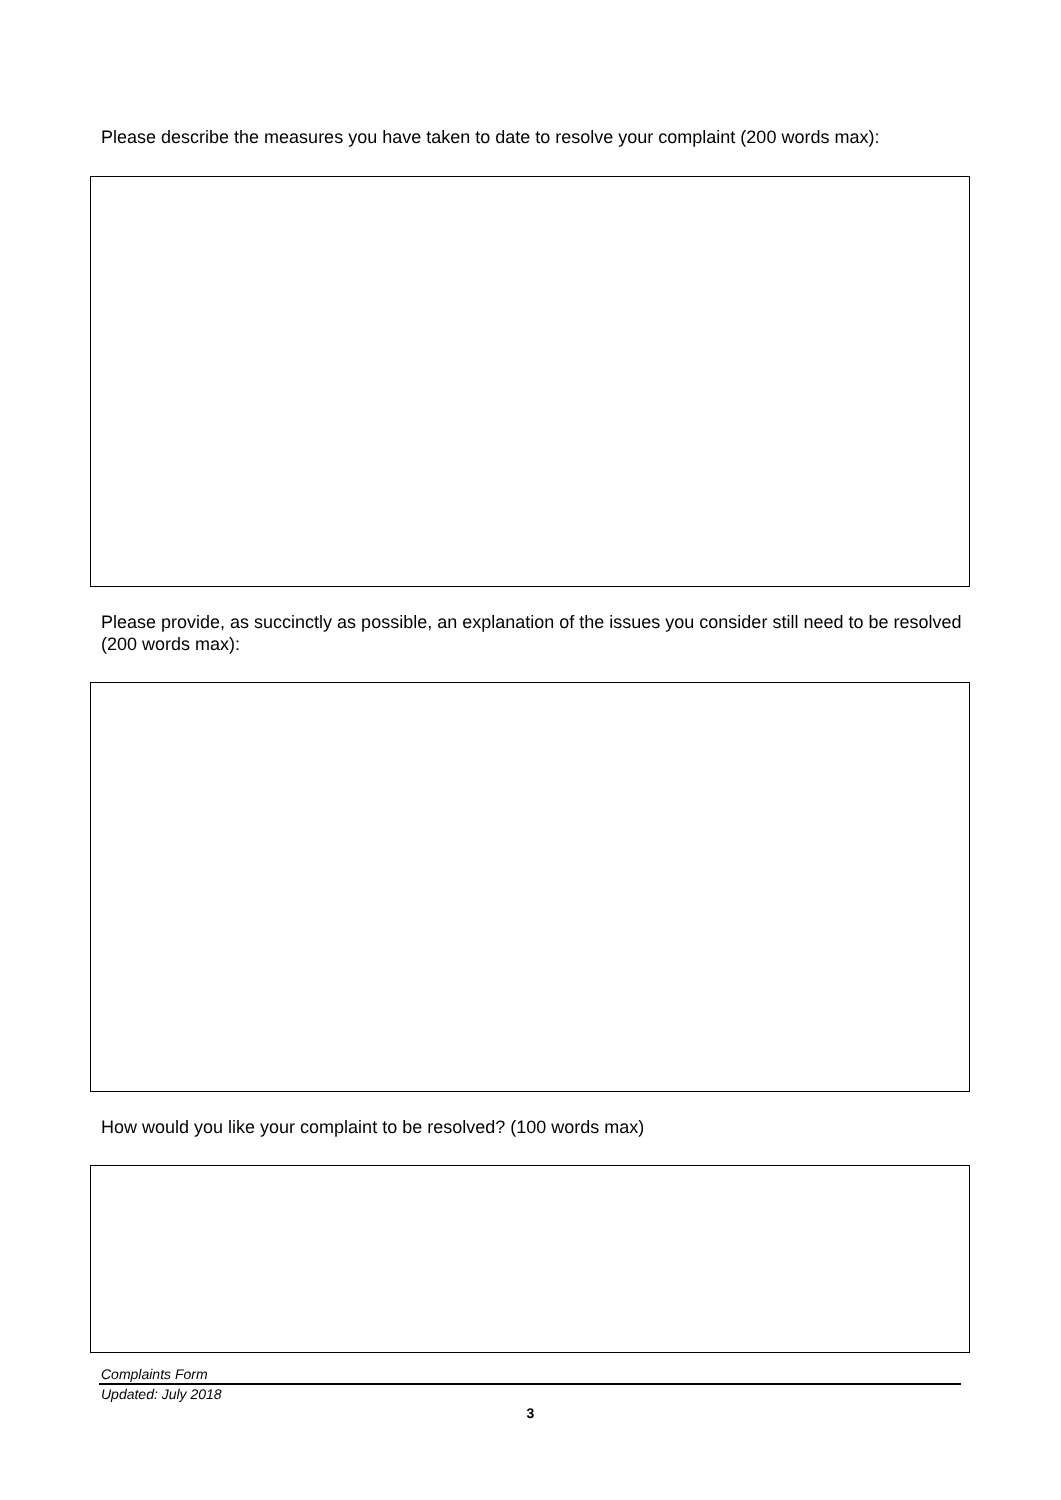Please describe the measures you have taken to date to resolve your complaint (200 words max):
Please provide, as succinctly as possible, an explanation of the issues you consider still need to be resolved (200 words max):
How would you like your complaint to be resolved? (100 words max)
Complaints Form
Updated: July 2018
3